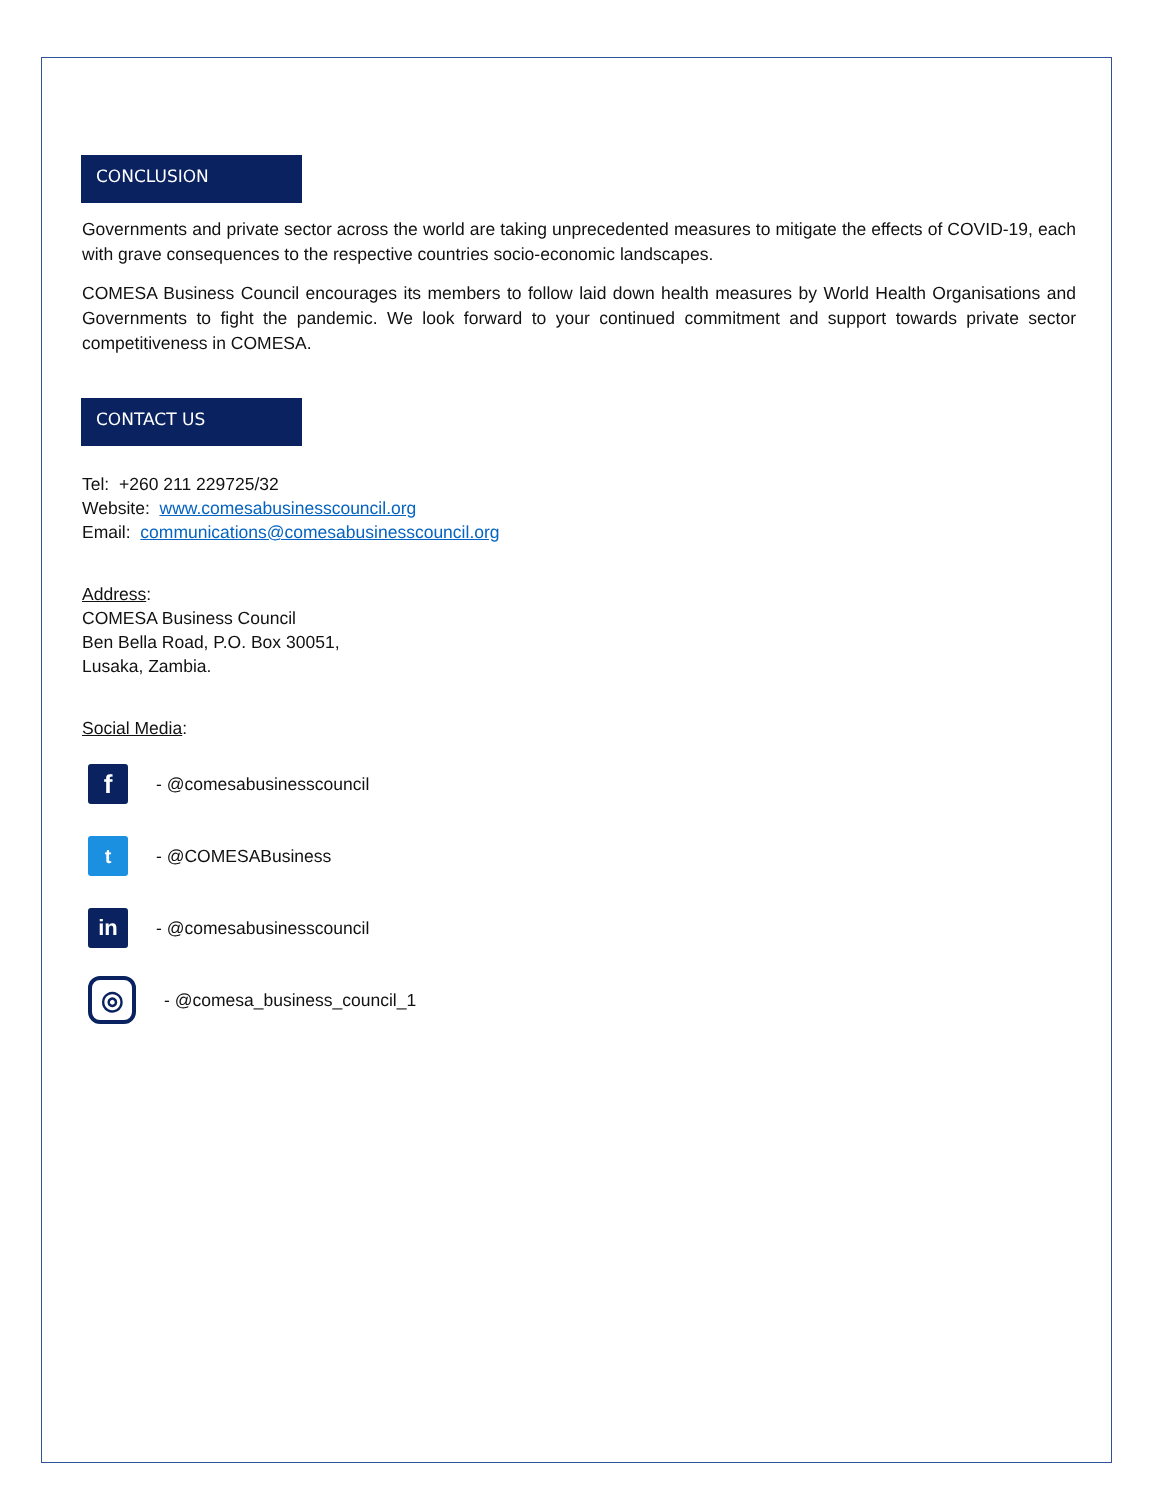CONCLUSION
Governments and private sector across the world are taking unprecedented measures to mitigate the effects of COVID-19, each with grave consequences to the respective countries socio-economic landscapes.
COMESA Business Council encourages its members to follow laid down health measures by World Health Organisations and Governments to fight the pandemic. We look forward to your continued commitment and support towards private sector competitiveness in COMESA.
CONTACT US
Tel: +260 211 229725/32
Website: www.comesabusinesscouncil.org
Email: communications@comesabusinesscouncil.org
Address:
COMESA Business Council
Ben Bella Road, P.O. Box 30051,
Lusaka, Zambia.
Social Media:
f
- @comesabusinesscouncil
t
- @COMESABusiness
in
- @comesabusinesscouncil
◎
- @comesa_business_council_1